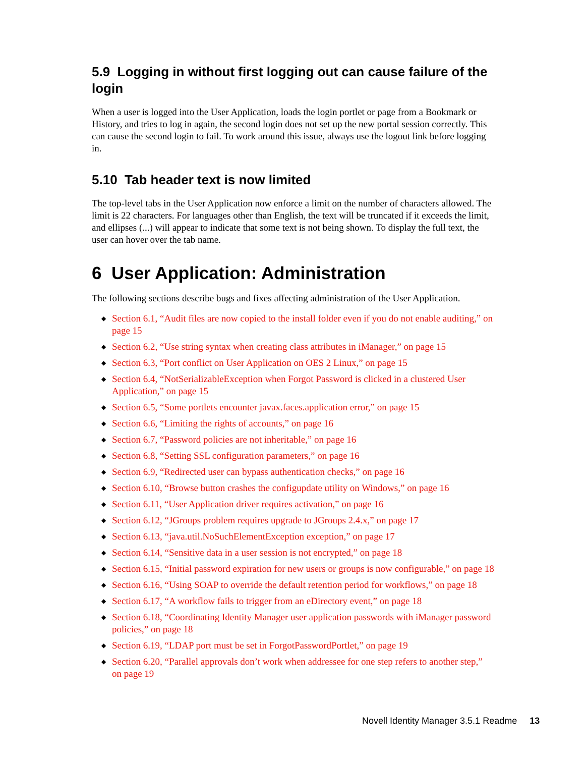5.9 Logging in without first logging out can cause failure of the login
When a user is logged into the User Application, loads the login portlet or page from a Bookmark or History, and tries to log in again, the second login does not set up the new portal session correctly. This can cause the second login to fail. To work around this issue, always use the logout link before logging in.
5.10 Tab header text is now limited
The top-level tabs in the User Application now enforce a limit on the number of characters allowed. The limit is 22 characters. For languages other than English, the text will be truncated if it exceeds the limit, and ellipses (...) will appear to indicate that some text is not being shown. To display the full text, the user can hover over the tab name.
6 User Application: Administration
The following sections describe bugs and fixes affecting administration of the User Application.
◆ Section 6.1, “Audit files are now copied to the install folder even if you do not enable auditing,” on page 15
◆ Section 6.2, “Use string syntax when creating class attributes in iManager,” on page 15
◆ Section 6.3, “Port conflict on User Application on OES 2 Linux,” on page 15
◆ Section 6.4, “NotSerializableException when Forgot Password is clicked in a clustered User Application,” on page 15
◆ Section 6.5, “Some portlets encounter javax.faces.application error,” on page 15
◆ Section 6.6, “Limiting the rights of accounts,” on page 16
◆ Section 6.7, “Password policies are not inheritable,” on page 16
◆ Section 6.8, “Setting SSL configuration parameters,” on page 16
◆ Section 6.9, “Redirected user can bypass authentication checks,” on page 16
◆ Section 6.10, “Browse button crashes the configupdate utility on Windows,” on page 16
◆ Section 6.11, “User Application driver requires activation,” on page 16
◆ Section 6.12, “JGroups problem requires upgrade to JGroups 2.4.x,” on page 17
◆ Section 6.13, “java.util.NoSuchElementException exception,” on page 17
◆ Section 6.14, “Sensitive data in a user session is not encrypted,” on page 18
◆ Section 6.15, “Initial password expiration for new users or groups is now configurable,” on page 18
◆ Section 6.16, “Using SOAP to override the default retention period for workflows,” on page 18
◆ Section 6.17, “A workflow fails to trigger from an eDirectory event,” on page 18
◆ Section 6.18, “Coordinating Identity Manager user application passwords with iManager password policies,” on page 18
◆ Section 6.19, “LDAP port must be set in ForgotPasswordPortlet,” on page 19
◆ Section 6.20, “Parallel approvals don’t work when addressee for one step refers to another step,” on page 19
Novell Identity Manager 3.5.1 Readme 13